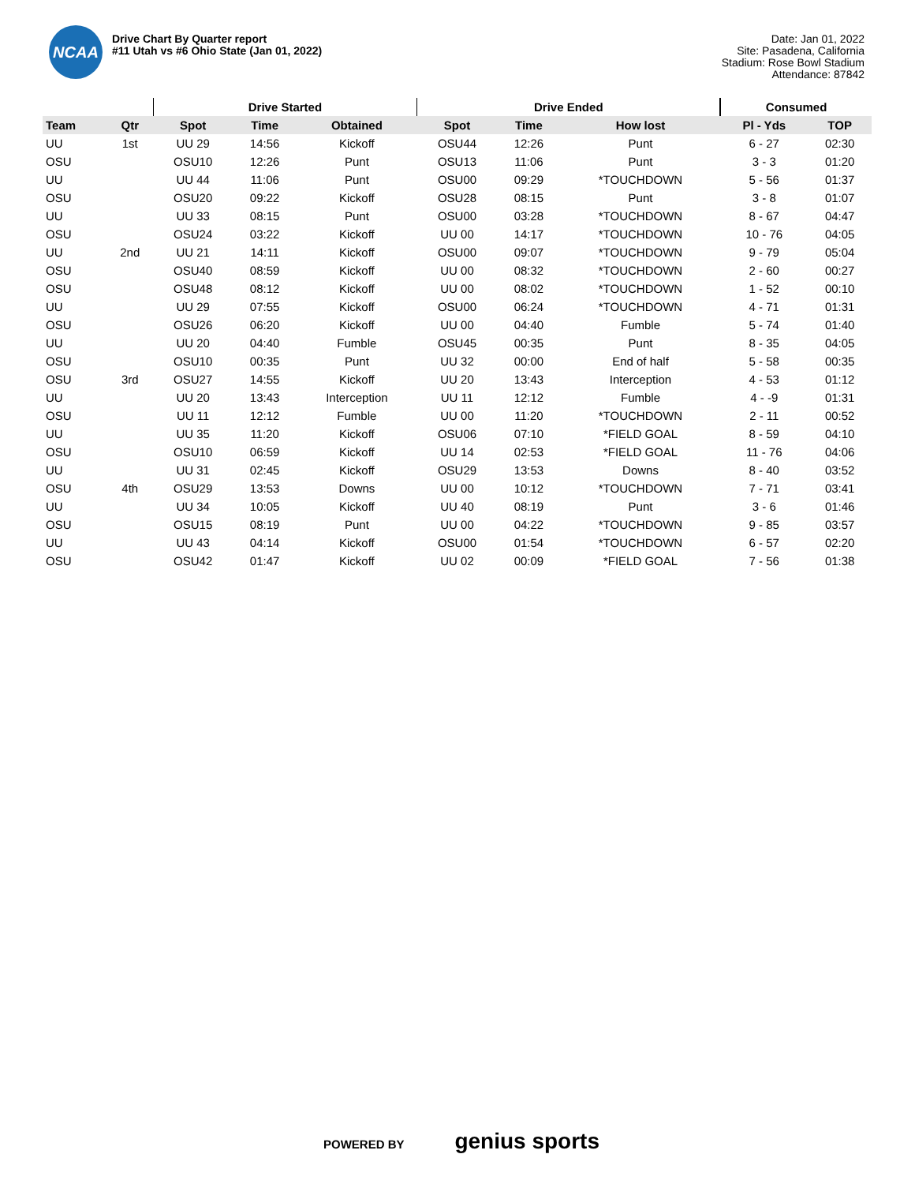NCAA
Drive Chart By Quarter report
#11 Utah vs #6 Ohio State (Jan 01, 2022)
Date: Jan 01, 2022
Site: Pasadena, California
Stadium: Rose Bowl Stadium
Attendance: 87842
| | | Drive Started | | | Drive Ended | | | Consumed | |
| --- | --- | --- | --- | --- | --- | --- | --- | --- | --- |
| Team | Qtr | Spot | Time | Obtained | Spot | Time | How lost | Pl - Yds | TOP |
| UU | 1st | UU 29 | 14:56 | Kickoff | OSU44 | 12:26 | Punt | 6 - 27 | 02:30 |
| OSU | | OSU10 | 12:26 | Punt | OSU13 | 11:06 | Punt | 3 - 3 | 01:20 |
| UU | | UU 44 | 11:06 | Punt | OSU00 | 09:29 | *TOUCHDOWN | 5 - 56 | 01:37 |
| OSU | | OSU20 | 09:22 | Kickoff | OSU28 | 08:15 | Punt | 3 - 8 | 01:07 |
| UU | | UU 33 | 08:15 | Punt | OSU00 | 03:28 | *TOUCHDOWN | 8 - 67 | 04:47 |
| OSU | | OSU24 | 03:22 | Kickoff | UU 00 | 14:17 | *TOUCHDOWN | 10 - 76 | 04:05 |
| UU | 2nd | UU 21 | 14:11 | Kickoff | OSU00 | 09:07 | *TOUCHDOWN | 9 - 79 | 05:04 |
| OSU | | OSU40 | 08:59 | Kickoff | UU 00 | 08:32 | *TOUCHDOWN | 2 - 60 | 00:27 |
| OSU | | OSU48 | 08:12 | Kickoff | UU 00 | 08:02 | *TOUCHDOWN | 1 - 52 | 00:10 |
| UU | | UU 29 | 07:55 | Kickoff | OSU00 | 06:24 | *TOUCHDOWN | 4 - 71 | 01:31 |
| OSU | | OSU26 | 06:20 | Kickoff | UU 00 | 04:40 | Fumble | 5 - 74 | 01:40 |
| UU | | UU 20 | 04:40 | Fumble | OSU45 | 00:35 | Punt | 8 - 35 | 04:05 |
| OSU | | OSU10 | 00:35 | Punt | UU 32 | 00:00 | End of half | 5 - 58 | 00:35 |
| OSU | 3rd | OSU27 | 14:55 | Kickoff | UU 20 | 13:43 | Interception | 4 - 53 | 01:12 |
| UU | | UU 20 | 13:43 | Interception | UU 11 | 12:12 | Fumble | 4 - -9 | 01:31 |
| OSU | | UU 11 | 12:12 | Fumble | UU 00 | 11:20 | *TOUCHDOWN | 2 - 11 | 00:52 |
| UU | | UU 35 | 11:20 | Kickoff | OSU06 | 07:10 | *FIELD GOAL | 8 - 59 | 04:10 |
| OSU | | OSU10 | 06:59 | Kickoff | UU 14 | 02:53 | *FIELD GOAL | 11 - 76 | 04:06 |
| UU | | UU 31 | 02:45 | Kickoff | OSU29 | 13:53 | Downs | 8 - 40 | 03:52 |
| OSU | 4th | OSU29 | 13:53 | Downs | UU 00 | 10:12 | *TOUCHDOWN | 7 - 71 | 03:41 |
| UU | | UU 34 | 10:05 | Kickoff | UU 40 | 08:19 | Punt | 3 - 6 | 01:46 |
| OSU | | OSU15 | 08:19 | Punt | UU 00 | 04:22 | *TOUCHDOWN | 9 - 85 | 03:57 |
| UU | | UU 43 | 04:14 | Kickoff | OSU00 | 01:54 | *TOUCHDOWN | 6 - 57 | 02:20 |
| OSU | | OSU42 | 01:47 | Kickoff | UU 02 | 00:09 | *FIELD GOAL | 7 - 56 | 01:38 |
POWERED BY genius sports